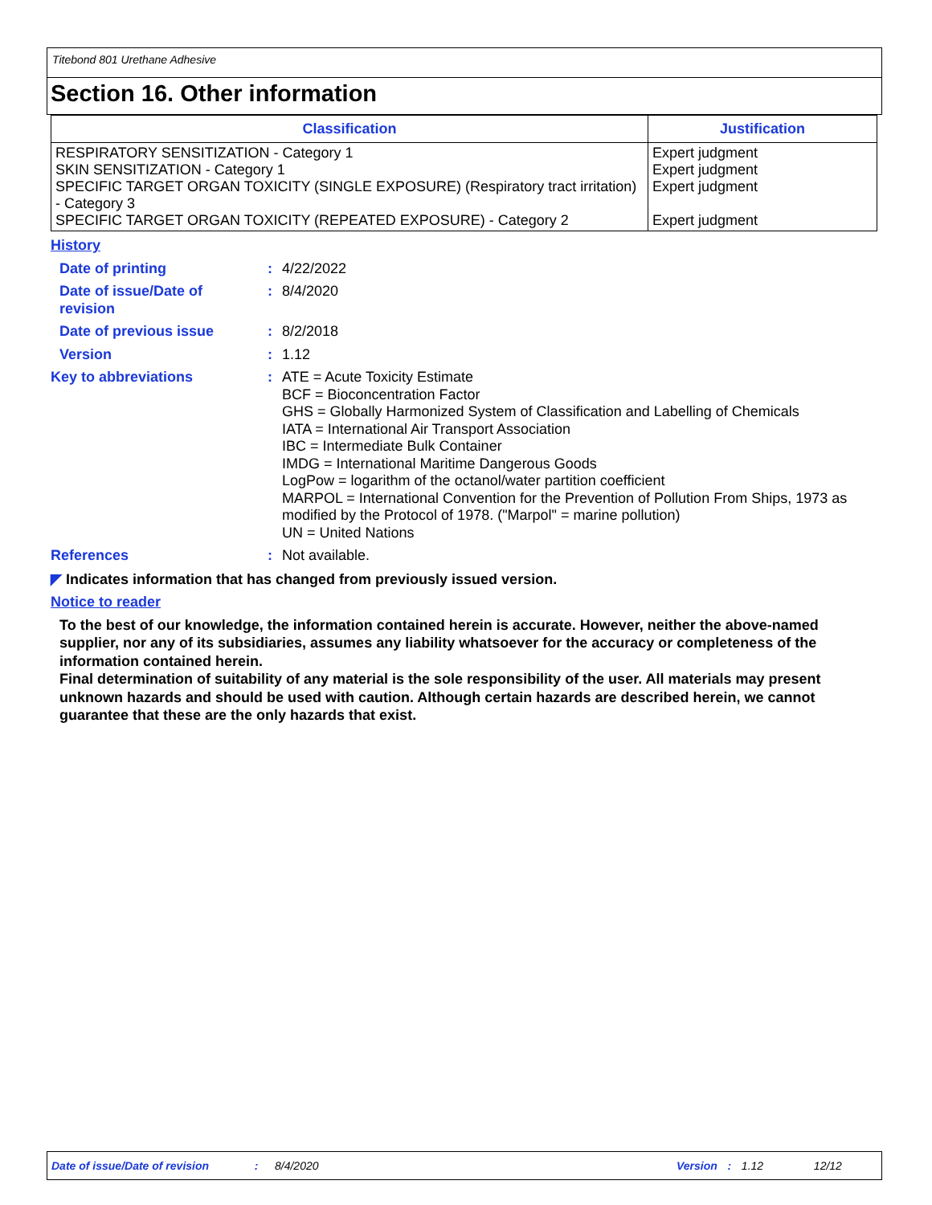Titebond 801 Urethane Adhesive
Section 16. Other information
| Classification | Justification |
| --- | --- |
| RESPIRATORY SENSITIZATION - Category 1 SKIN SENSITIZATION - Category 1 SPECIFIC TARGET ORGAN TOXICITY (SINGLE EXPOSURE) (Respiratory tract irritation) - Category 3 SPECIFIC TARGET ORGAN TOXICITY (REPEATED EXPOSURE) - Category 2 | Expert judgment Expert judgment Expert judgment Expert judgment |
History
Date of printing: 4/22/2022
Date of issue/Date of revision: 8/4/2020
Date of previous issue: 8/2/2018
Version: 1.12
Key to abbreviations: ATE = Acute Toxicity Estimate
BCF = Bioconcentration Factor
GHS = Globally Harmonized System of Classification and Labelling of Chemicals
IATA = International Air Transport Association
IBC = Intermediate Bulk Container
IMDG = International Maritime Dangerous Goods
LogPow = logarithm of the octanol/water partition coefficient
MARPOL = International Convention for the Prevention of Pollution From Ships, 1973 as modified by the Protocol of 1978. ("Marpol" = marine pollution)
UN = United Nations
References: Not available.
◤ Indicates information that has changed from previously issued version.
Notice to reader
To the best of our knowledge, the information contained herein is accurate. However, neither the above-named supplier, nor any of its subsidiaries, assumes any liability whatsoever for the accuracy or completeness of the information contained herein.
Final determination of suitability of any material is the sole responsibility of the user. All materials may present unknown hazards and should be used with caution. Although certain hazards are described herein, we cannot guarantee that these are the only hazards that exist.
Date of issue/Date of revision: 8/4/2020 Version: 1.12 12/12